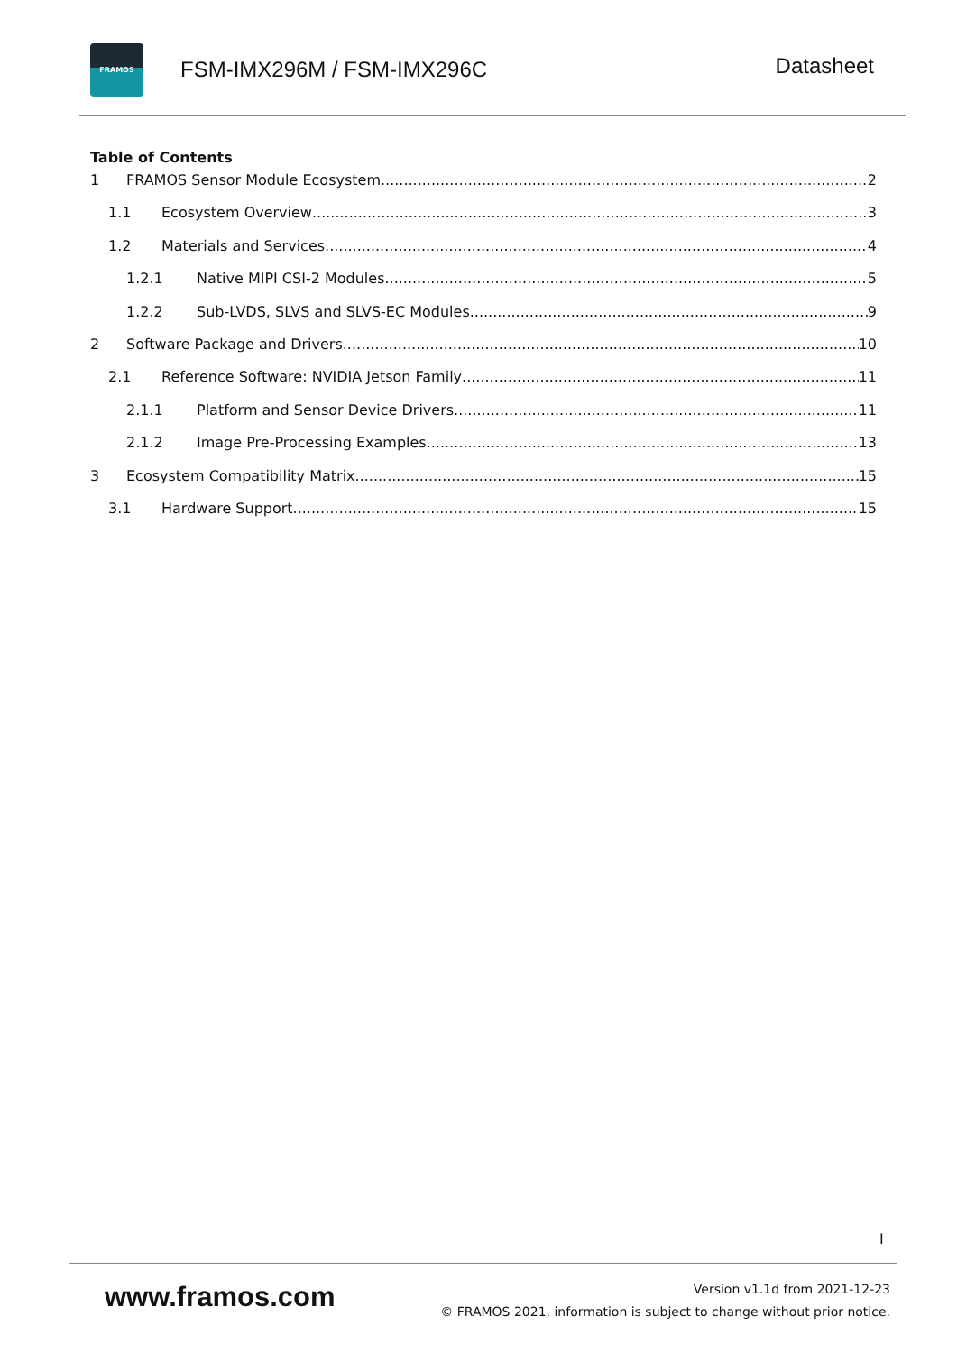FRAMOS
FSM-IMX296M / FSM-IMX296C
Datasheet
Table of Contents
1 FRAMOS Sensor Module Ecosystem 2
1.1 Ecosystem Overview 3
1.2 Materials and Services 4
1.2.1 Native MIPI CSI-2 Modules 5
1.2.2 Sub-LVDS, SLVS and SLVS-EC Modules 9
2 Software Package and Drivers 10
2.1 Reference Software: NVIDIA Jetson Family 11
2.1.1 Platform and Sensor Device Drivers 11
2.1.2 Image Pre-Processing Examples 13
3 Ecosystem Compatibility Matrix 15
3.1 Hardware Support 15
I
www.framos.com
Version v1.1d from 2021-12-23
© FRAMOS 2021, information is subject to change without prior notice.